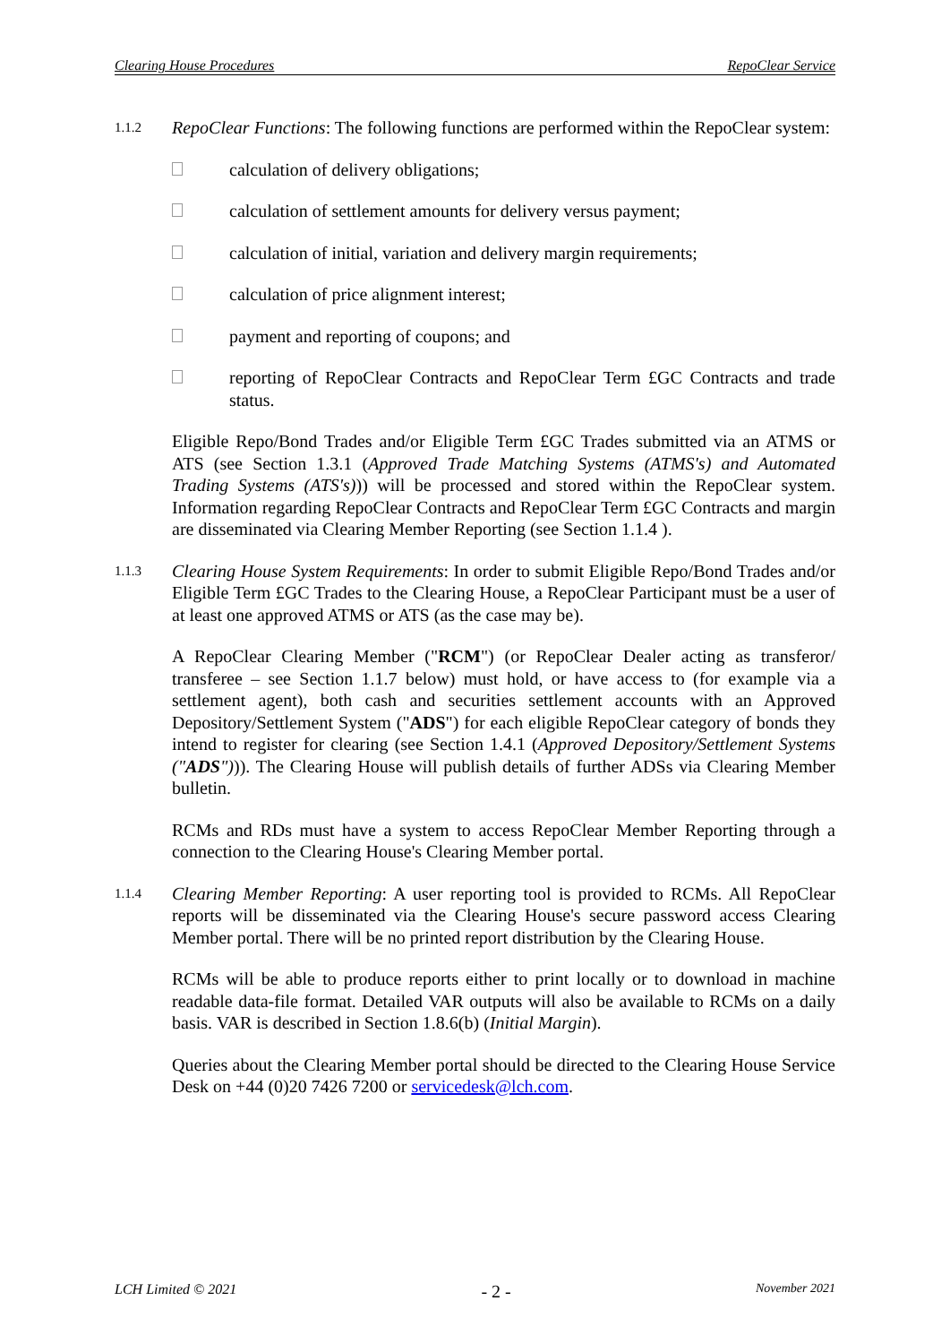Clearing House Procedures RepoClear Service
1.1.2
RepoClear Functions: The following functions are performed within the RepoClear system:
calculation of delivery obligations;
calculation of settlement amounts for delivery versus payment;
calculation of initial, variation and delivery margin requirements;
calculation of price alignment interest;
payment and reporting of coupons; and
reporting of RepoClear Contracts and RepoClear Term £GC Contracts and trade status.
Eligible Repo/Bond Trades and/or Eligible Term £GC Trades submitted via an ATMS or ATS (see Section 1.3.1 (Approved Trade Matching Systems (ATMS's) and Automated Trading Systems (ATS's))) will be processed and stored within the RepoClear system. Information regarding RepoClear Contracts and RepoClear Term £GC Contracts and margin are disseminated via Clearing Member Reporting (see Section 1.1.4 ).
1.1.3
Clearing House System Requirements: In order to submit Eligible Repo/Bond Trades and/or Eligible Term £GC Trades to the Clearing House, a RepoClear Participant must be a user of at least one approved ATMS or ATS (as the case may be).
A RepoClear Clearing Member ("RCM") (or RepoClear Dealer acting as transferor/ transferee – see Section 1.1.7 below) must hold, or have access to (for example via a settlement agent), both cash and securities settlement accounts with an Approved Depository/Settlement System ("ADS") for each eligible RepoClear category of bonds they intend to register for clearing (see Section 1.4.1 (Approved Depository/Settlement Systems ("ADS"))). The Clearing House will publish details of further ADSs via Clearing Member bulletin.
RCMs and RDs must have a system to access RepoClear Member Reporting through a connection to the Clearing House's Clearing Member portal.
1.1.4
Clearing Member Reporting: A user reporting tool is provided to RCMs. All RepoClear reports will be disseminated via the Clearing House's secure password access Clearing Member portal. There will be no printed report distribution by the Clearing House.
RCMs will be able to produce reports either to print locally or to download in machine readable data-file format. Detailed VAR outputs will also be available to RCMs on a daily basis. VAR is described in Section 1.8.6(b) (Initial Margin).
Queries about the Clearing Member portal should be directed to the Clearing House Service Desk on +44 (0)20 7426 7200 or servicedesk@lch.com.
LCH Limited © 2021 - 2 - November 2021